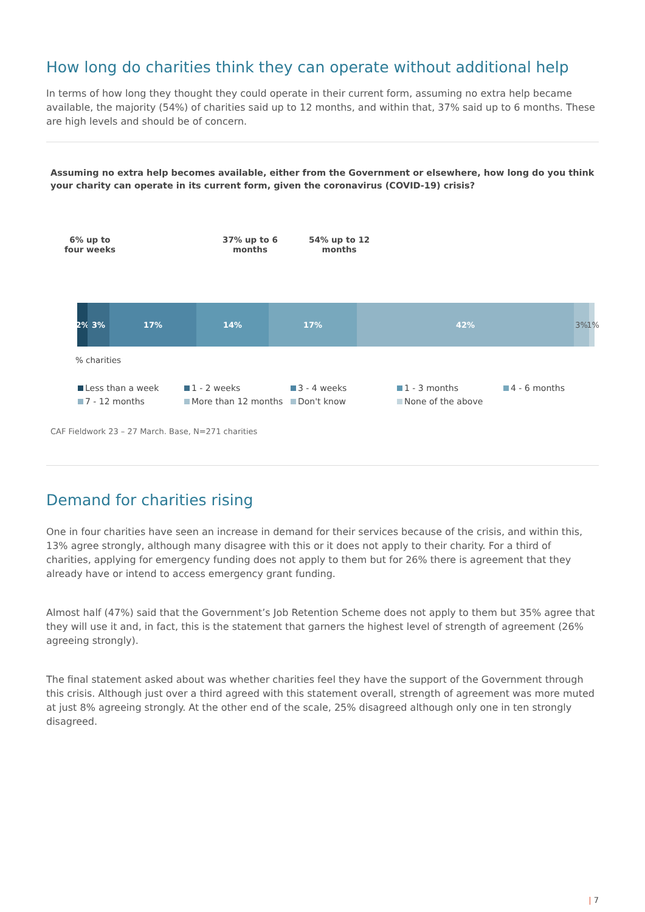How long do charities think they can operate without additional help
In terms of how long they thought they could operate in their current form, assuming no extra help became available, the majority (54%) of charities said up to 12 months, and within that, 37% said up to 6 months. These are high levels and should be of concern.
Assuming no extra help becomes available, either from the Government or elsewhere, how long do you think your charity can operate in its current form, given the coronavirus (COVID-19) crisis?
6% up to
four weeks
37% up to 6
months
54% up to 12
months
2% 3% 17% 14% 17% 42% 3% 1%
% charities
Less than a week 1 - 2 weeks 3 - 4 weeks 1 - 3 months 4 - 6 months 7 - 12 months More than 12 months Don't know None of the above
CAF Fieldwork 23 – 27 March. Base, N=271 charities
Demand for charities rising
One in four charities have seen an increase in demand for their services because of the crisis, and within this, 13% agree strongly, although many disagree with this or it does not apply to their charity. For a third of charities, applying for emergency funding does not apply to them but for 26% there is agreement that they already have or intend to access emergency grant funding.
Almost half (47%) said that the Government’s Job Retention Scheme does not apply to them but 35% agree that they will use it and, in fact, this is the statement that garners the highest level of strength of agreement (26% agreeing strongly).
The final statement asked about was whether charities feel they have the support of the Government through this crisis. Although just over a third agreed with this statement overall, strength of agreement was more muted at just 8% agreeing strongly. At the other end of the scale, 25% disagreed although only one in ten strongly disagreed.
| 7